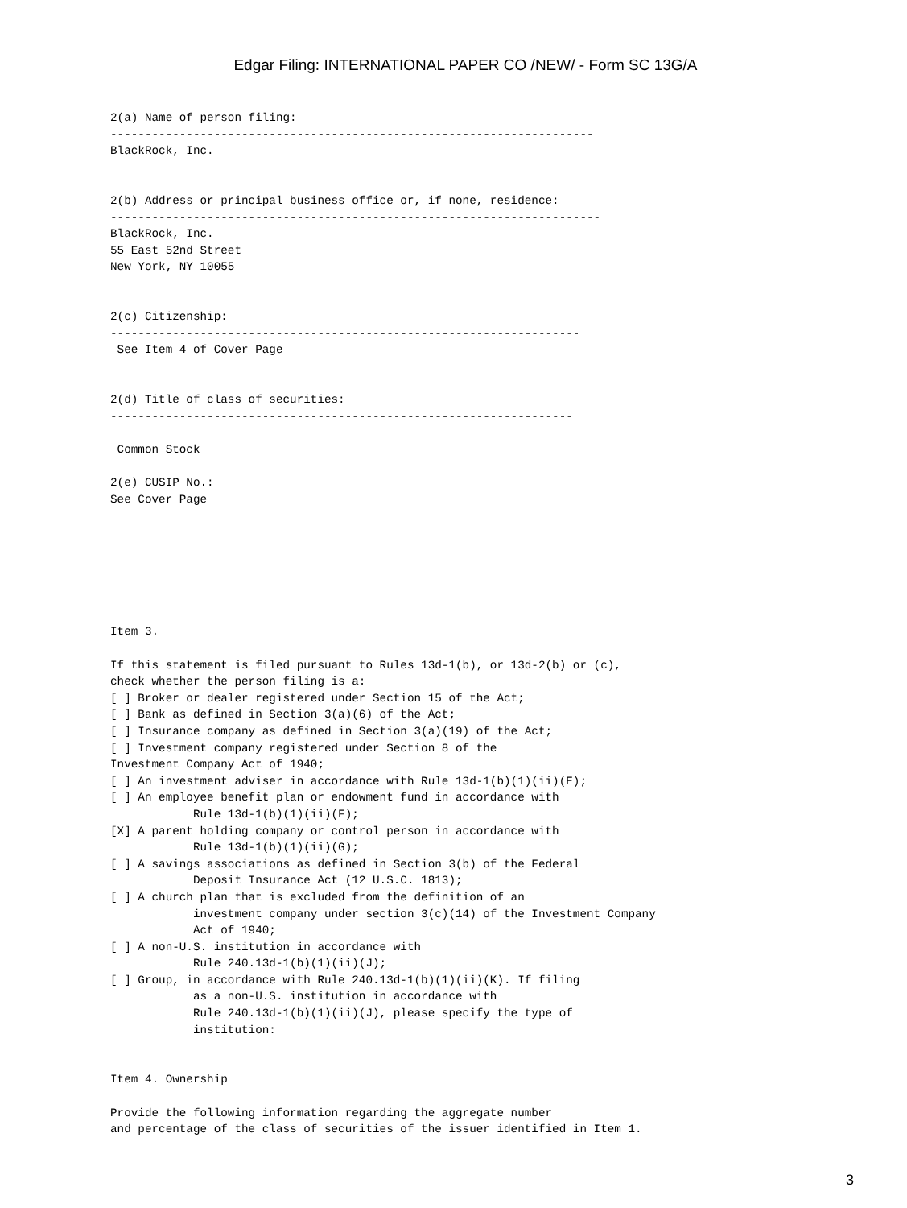Edgar Filing: INTERNATIONAL PAPER CO /NEW/ - Form SC 13G/A
2(a) Name of person filing:
----------------------------------------------------------------------
BlackRock, Inc.


2(b) Address or principal business office or, if none, residence:
-----------------------------------------------------------------------
BlackRock, Inc.
55 East 52nd Street
New York, NY 10055


2(c) Citizenship:
--------------------------------------------------------------------
 See Item 4 of Cover Page


2(d) Title of class of securities:
-------------------------------------------------------------------

 Common Stock

2(e) CUSIP No.:
See Cover Page







Item 3.

If this statement is filed pursuant to Rules 13d-1(b), or 13d-2(b) or (c),
check whether the person filing is a:
[ ] Broker or dealer registered under Section 15 of the Act;
[ ] Bank as defined in Section 3(a)(6) of the Act;
[ ] Insurance company as defined in Section 3(a)(19) of the Act;
[ ] Investment company registered under Section 8 of the
Investment Company Act of 1940;
[ ] An investment adviser in accordance with Rule 13d-1(b)(1)(ii)(E);
[ ] An employee benefit plan or endowment fund in accordance with
            Rule 13d-1(b)(1)(ii)(F);
[X] A parent holding company or control person in accordance with
            Rule 13d-1(b)(1)(ii)(G);
[ ] A savings associations as defined in Section 3(b) of the Federal
            Deposit Insurance Act (12 U.S.C. 1813);
[ ] A church plan that is excluded from the definition of an
            investment company under section 3(c)(14) of the Investment Company
            Act of 1940;
[ ] A non-U.S. institution in accordance with
            Rule 240.13d-1(b)(1)(ii)(J);
[ ] Group, in accordance with Rule 240.13d-1(b)(1)(ii)(K). If filing
            as a non-U.S. institution in accordance with
            Rule 240.13d-1(b)(1)(ii)(J), please specify the type of
            institution:


Item 4. Ownership

Provide the following information regarding the aggregate number
and percentage of the class of securities of the issuer identified in Item 1.
3